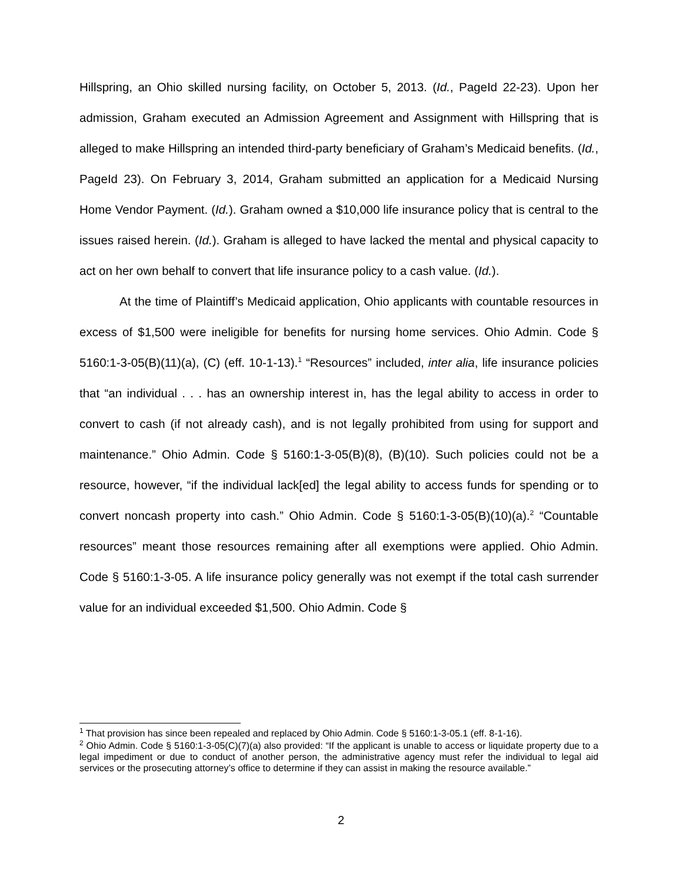Hillspring, an Ohio skilled nursing facility, on October 5, 2013. (Id., PageId 22-23). Upon her admission, Graham executed an Admission Agreement and Assignment with Hillspring that is alleged to make Hillspring an intended third-party beneficiary of Graham’s Medicaid benefits. (Id., PageId 23). On February 3, 2014, Graham submitted an application for a Medicaid Nursing Home Vendor Payment. (Id.). Graham owned a $10,000 life insurance policy that is central to the issues raised herein. (Id.). Graham is alleged to have lacked the mental and physical capacity to act on her own behalf to convert that life insurance policy to a cash value. (Id.).
At the time of Plaintiff’s Medicaid application, Ohio applicants with countable resources in excess of $1,500 were ineligible for benefits for nursing home services. Ohio Admin. Code § 5160:1-3-05(B)(11)(a), (C) (eff. 10-1-13).<sup>1</sup> “Resources” included, inter alia, life insurance policies that “an individual . . . has an ownership interest in, has the legal ability to access in order to convert to cash (if not already cash), and is not legally prohibited from using for support and maintenance.” Ohio Admin. Code § 5160:1-3-05(B)(8), (B)(10). Such policies could not be a resource, however, “if the individual lack[ed] the legal ability to access funds for spending or to convert noncash property into cash.” Ohio Admin. Code § 5160:1-3-05(B)(10)(a).<sup>2</sup> “Countable resources” meant those resources remaining after all exemptions were applied. Ohio Admin. Code § 5160:1-3-05. A life insurance policy generally was not exempt if the total cash surrender value for an individual exceeded $1,500. Ohio Admin. Code §
<sup>1</sup> That provision has since been repealed and replaced by Ohio Admin. Code § 5160:1-3-05.1 (eff. 8-1-16).
<sup>2</sup> Ohio Admin. Code § 5160:1-3-05(C)(7)(a) also provided: “If the applicant is unable to access or liquidate property due to a legal impediment or due to conduct of another person, the administrative agency must refer the individual to legal aid services or the prosecuting attorney’s office to determine if they can assist in making the resource available.”
2